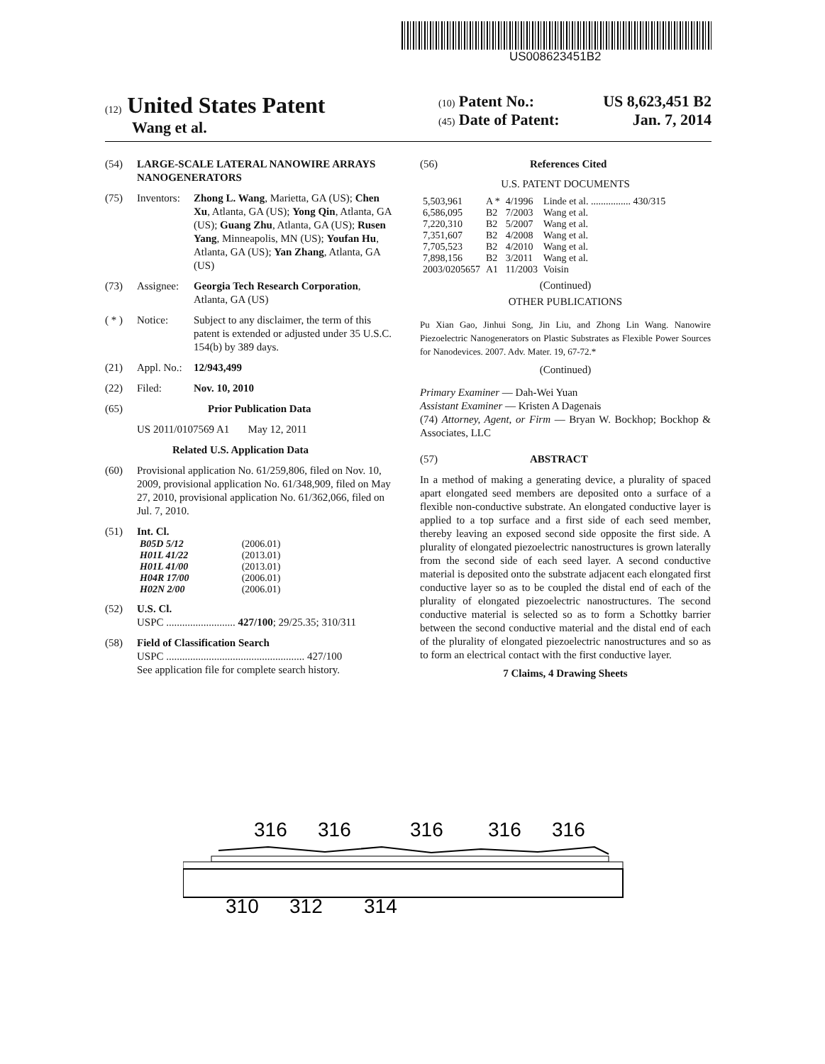US008623451B2
(12) United States Patent
Wang et al.
(10) Patent No.: US 8,623,451 B2
(45) Date of Patent: Jan. 7, 2014
(54) LARGE-SCALE LATERAL NANOWIRE ARRAYS NANOGENERATORS
(75) Inventors: Zhong L. Wang, Marietta, GA (US); Chen Xu, Atlanta, GA (US); Yong Qin, Atlanta, GA (US); Guang Zhu, Atlanta, GA (US); Rusen Yang, Minneapolis, MN (US); Youfan Hu, Atlanta, GA (US); Yan Zhang, Atlanta, GA (US)
(73) Assignee: Georgia Tech Research Corporation, Atlanta, GA (US)
( * ) Notice: Subject to any disclaimer, the term of this patent is extended or adjusted under 35 U.S.C. 154(b) by 389 days.
(21) Appl. No.: 12/943,499
(22) Filed: Nov. 10, 2010
(65) Prior Publication Data
US 2011/0107569 A1 May 12, 2011
Related U.S. Application Data
(60) Provisional application No. 61/259,806, filed on Nov. 10, 2009, provisional application No. 61/348,909, filed on May 27, 2010, provisional application No. 61/362,066, filed on Jul. 7, 2010.
(51) Int. Cl.
| B05D 5/12 | (2006.01) |
| H01L 41/22 | (2013.01) |
| H01L 41/00 | (2013.01) |
| H04R 17/00 | (2006.01) |
| H02N 2/00 | (2006.01) |
(52) U.S. Cl.
USPC .......................... 427/100; 29/25.35; 310/311
(58) Field of Classification Search
USPC .................................................... 427/100
See application file for complete search history.
(56) References Cited
U.S. PATENT DOCUMENTS
| 5,503,961 | A * | 4/1996 | Linde et al. ................ 430/315 |
| 6,586,095 | B2 | 7/2003 | Wang et al. |
| 7,220,310 | B2 | 5/2007 | Wang et al. |
| 7,351,607 | B2 | 4/2008 | Wang et al. |
| 7,705,523 | B2 | 4/2010 | Wang et al. |
| 7,898,156 | B2 | 3/2011 | Wang et al. |
| 2003/0205657 | A1 | 11/2003 | Voisin |
(Continued)
OTHER PUBLICATIONS
Pu Xian Gao, Jinhui Song, Jin Liu, and Zhong Lin Wang. Nanowire Piezoelectric Nanogenerators on Plastic Substrates as Flexible Power Sources for Nanodevices. 2007. Adv. Mater. 19, 67-72.*
(Continued)
Primary Examiner — Dah-Wei Yuan
Assistant Examiner — Kristen A Dagenais
(74) Attorney, Agent, or Firm — Bryan W. Bockhop; Bockhop & Associates, LLC
(57) ABSTRACT
In a method of making a generating device, a plurality of spaced apart elongated seed members are deposited onto a surface of a flexible non-conductive substrate. An elongated conductive layer is applied to a top surface and a first side of each seed member, thereby leaving an exposed second side opposite the first side. A plurality of elongated piezoelectric nanostructures is grown laterally from the second side of each seed layer. A second conductive material is deposited onto the substrate adjacent each elongated first conductive layer so as to be coupled the distal end of each of the plurality of elongated piezoelectric nanostructures. The second conductive material is selected so as to form a Schottky barrier between the second conductive material and the distal end of each of the plurality of elongated piezoelectric nanostructures and so as to form an electrical contact with the first conductive layer.
7 Claims, 4 Drawing Sheets
316
316
316
316
316
310
312
314